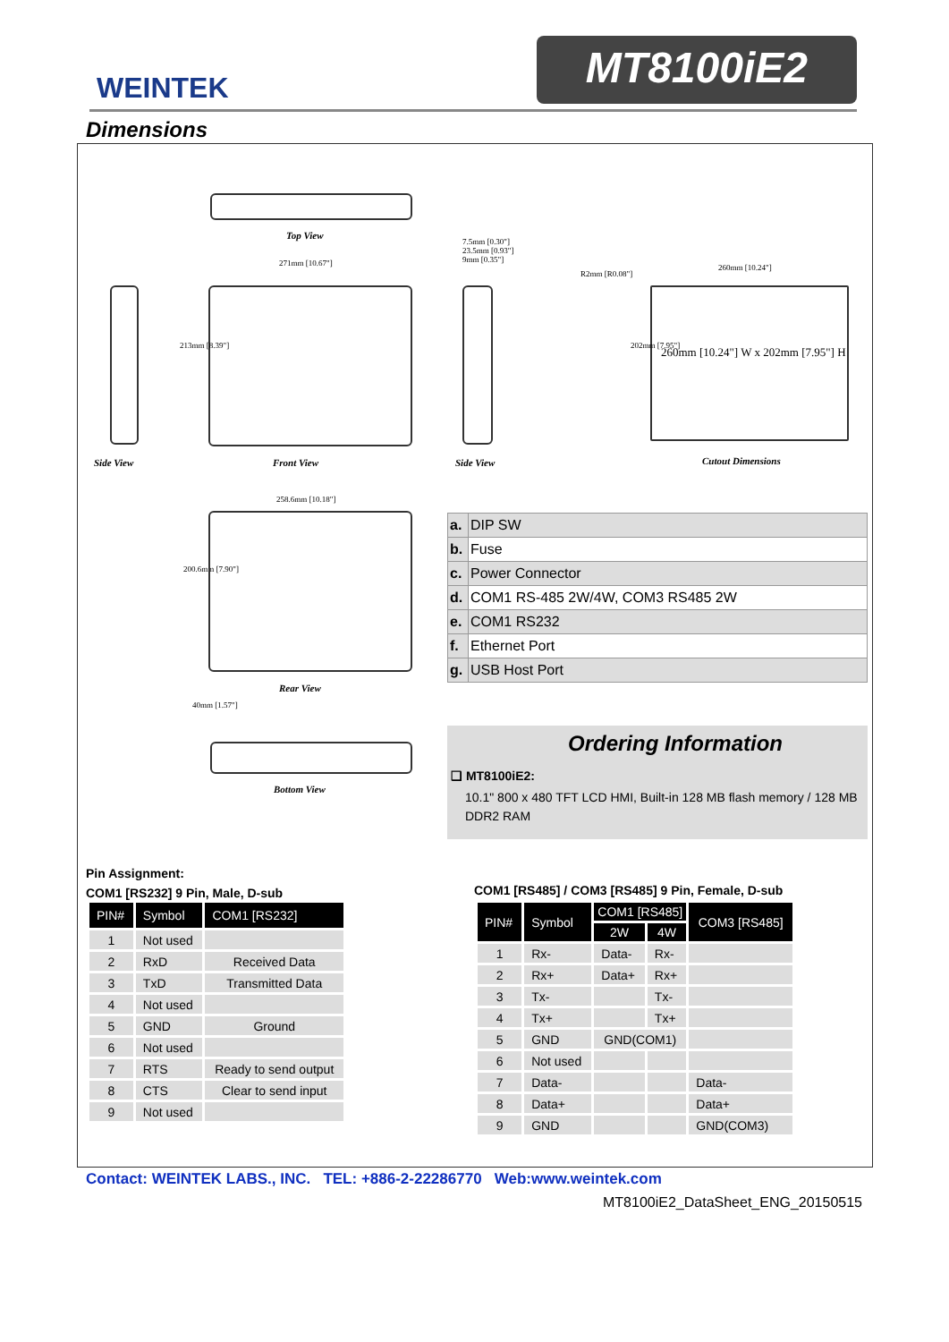WEINTEK
MT8100iE2
Dimensions
Top View
271mm [10.67"]
7.5mm [0.30"]
23.5mm [0.93"]
9mm [0.35"]
R2mm [R0.08"]
260mm [10.24"]
213mm [8.39"] 202mm [7.95"]
260mm [10.24"] W x 202mm [7.95"] H
Side View Front View Side View Cutout Dimensions
258.6mm [10.18"]
200.6mm [7.90"]
Rear View
40mm [1.57"]
Bottom View
| a. | DIP SW |
| b. | Fuse |
| c. | Power Connector |
| d. | COM1 RS-485 2W/4W, COM3 RS485 2W |
| e. | COM1 RS232 |
| f. | Ethernet Port |
| g. | USB Host Port |
Ordering Information
❑ MT8100iE2:
10.1" 800 x 480 TFT LCD HMI, Built-in 128 MB flash memory / 128 MB DDR2 RAM
Pin Assignment:
COM1 [RS232] 9 Pin, Male, D-sub
COM1 [RS485] / COM3 [RS485] 9 Pin, Female, D-sub
| PIN# | Symbol | COM1 [RS232] |
| --- | --- | --- |
| 1 | Not used | |
| 2 | RxD | Received Data |
| 3 | TxD | Transmitted Data |
| 4 | Not used | |
| 5 | GND | Ground |
| 6 | Not used | |
| 7 | RTS | Ready to send output |
| 8 | CTS | Clear to send input |
| 9 | Not used | |
| PIN# | Symbol | COM1 [RS485] | | COM3 [RS485] |
| --- | --- | --- | --- | --- |
| | | 2W | 4W | |
| 1 | Rx- | Data- | Rx- | |
| 2 | Rx+ | Data+ | Rx+ | |
| 3 | Tx- | | Tx- | |
| 4 | Tx+ | | Tx+ | |
| 5 | GND | GND(COM1) | | |
| 6 | Not used | | | |
| 7 | Data- | | | Data- |
| 8 | Data+ | | | Data+ |
| 9 | GND | | | GND(COM3) |
Contact: WEINTEK LABS., INC. TEL: +886-2-22286770 Web:www.weintek.com
MT8100iE2_DataSheet_ENG_20150515